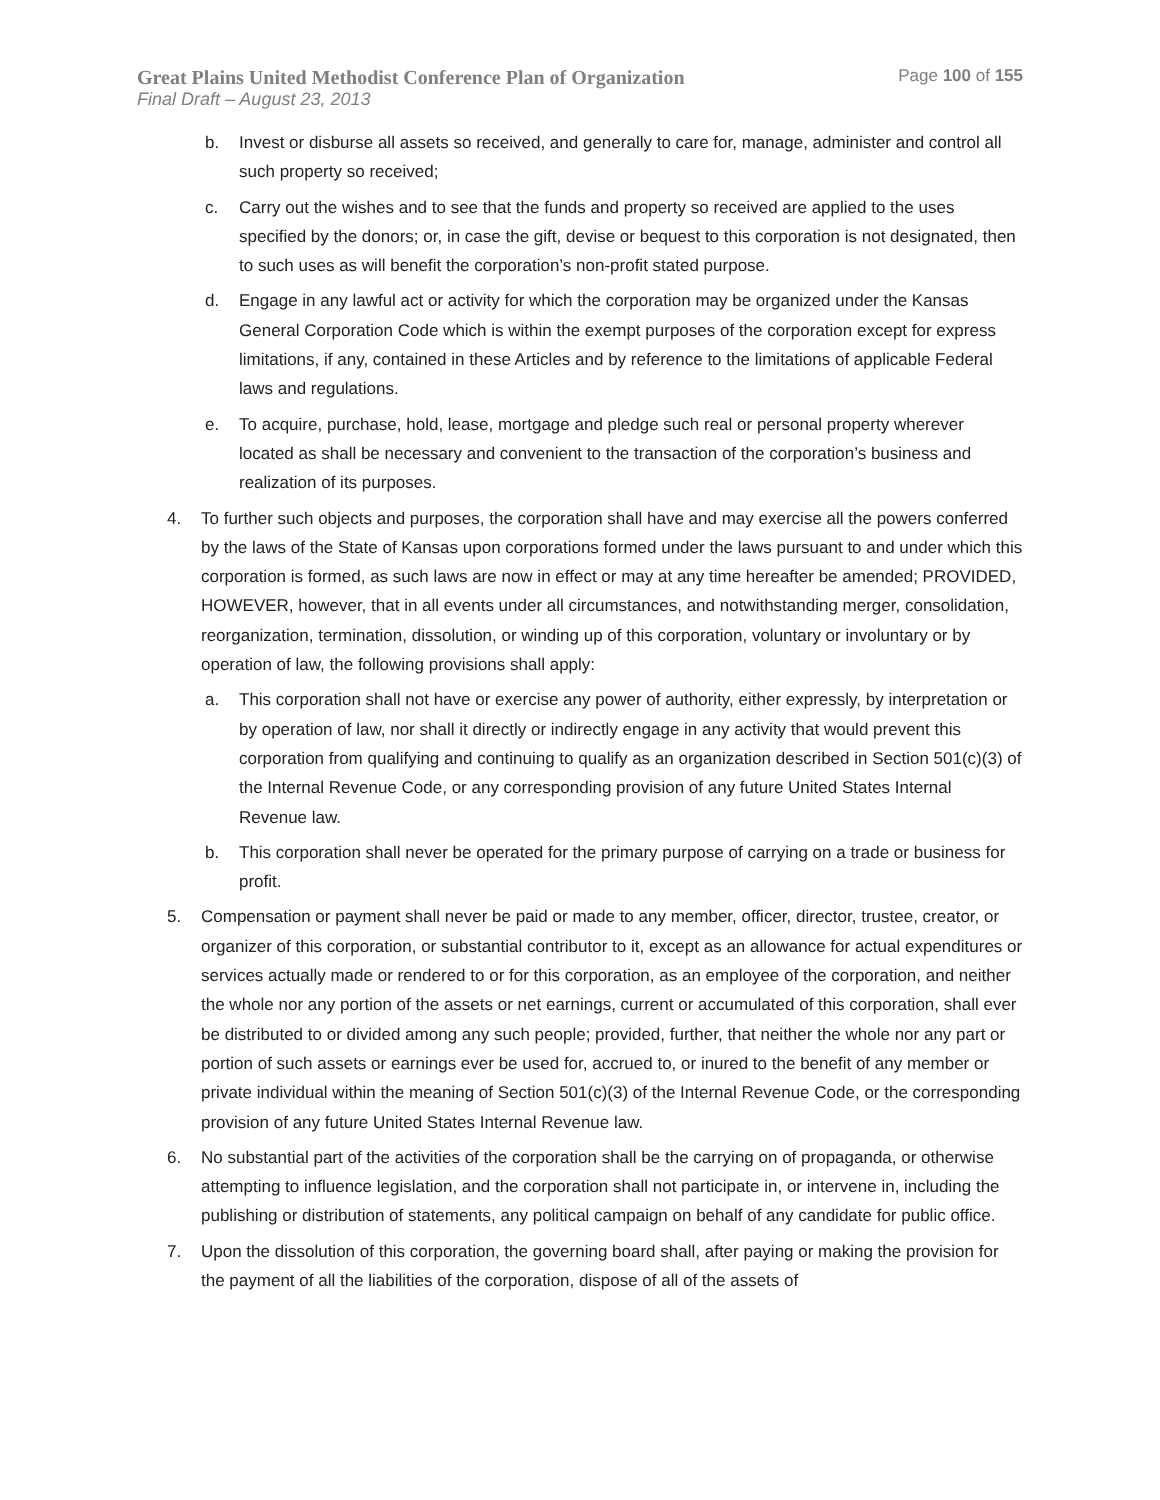Great Plains United Methodist Conference Plan of Organization Page 100 of 155
Final Draft – August 23, 2013
b. Invest or disburse all assets so received, and generally to care for, manage, administer and control all such property so received;
c. Carry out the wishes and to see that the funds and property so received are applied to the uses specified by the donors; or, in case the gift, devise or bequest to this corporation is not designated, then to such uses as will benefit the corporation’s non-profit stated purpose.
d. Engage in any lawful act or activity for which the corporation may be organized under the Kansas General Corporation Code which is within the exempt purposes of the corporation except for express limitations, if any, contained in these Articles and by reference to the limitations of applicable Federal laws and regulations.
e. To acquire, purchase, hold, lease, mortgage and pledge such real or personal property wherever located as shall be necessary and convenient to the transaction of the corporation’s business and realization of its purposes.
4. To further such objects and purposes, the corporation shall have and may exercise all the powers conferred by the laws of the State of Kansas upon corporations formed under the laws pursuant to and under which this corporation is formed, as such laws are now in effect or may at any time hereafter be amended; PROVIDED, HOWEVER, however, that in all events under all circumstances, and notwithstanding merger, consolidation, reorganization, termination, dissolution, or winding up of this corporation, voluntary or involuntary or by operation of law, the following provisions shall apply:
a. This corporation shall not have or exercise any power of authority, either expressly, by interpretation or by operation of law, nor shall it directly or indirectly engage in any activity that would prevent this corporation from qualifying and continuing to qualify as an organization described in Section 501(c)(3) of the Internal Revenue Code, or any corresponding provision of any future United States Internal Revenue law.
b. This corporation shall never be operated for the primary purpose of carrying on a trade or business for profit.
5. Compensation or payment shall never be paid or made to any member, officer, director, trustee, creator, or organizer of this corporation, or substantial contributor to it, except as an allowance for actual expenditures or services actually made or rendered to or for this corporation, as an employee of the corporation, and neither the whole nor any portion of the assets or net earnings, current or accumulated of this corporation, shall ever be distributed to or divided among any such people; provided, further, that neither the whole nor any part or portion of such assets or earnings ever be used for, accrued to, or inured to the benefit of any member or private individual within the meaning of Section 501(c)(3) of the Internal Revenue Code, or the corresponding provision of any future United States Internal Revenue law.
6. No substantial part of the activities of the corporation shall be the carrying on of propaganda, or otherwise attempting to influence legislation, and the corporation shall not participate in, or intervene in, including the publishing or distribution of statements, any political campaign on behalf of any candidate for public office.
7. Upon the dissolution of this corporation, the governing board shall, after paying or making the provision for the payment of all the liabilities of the corporation, dispose of all of the assets of